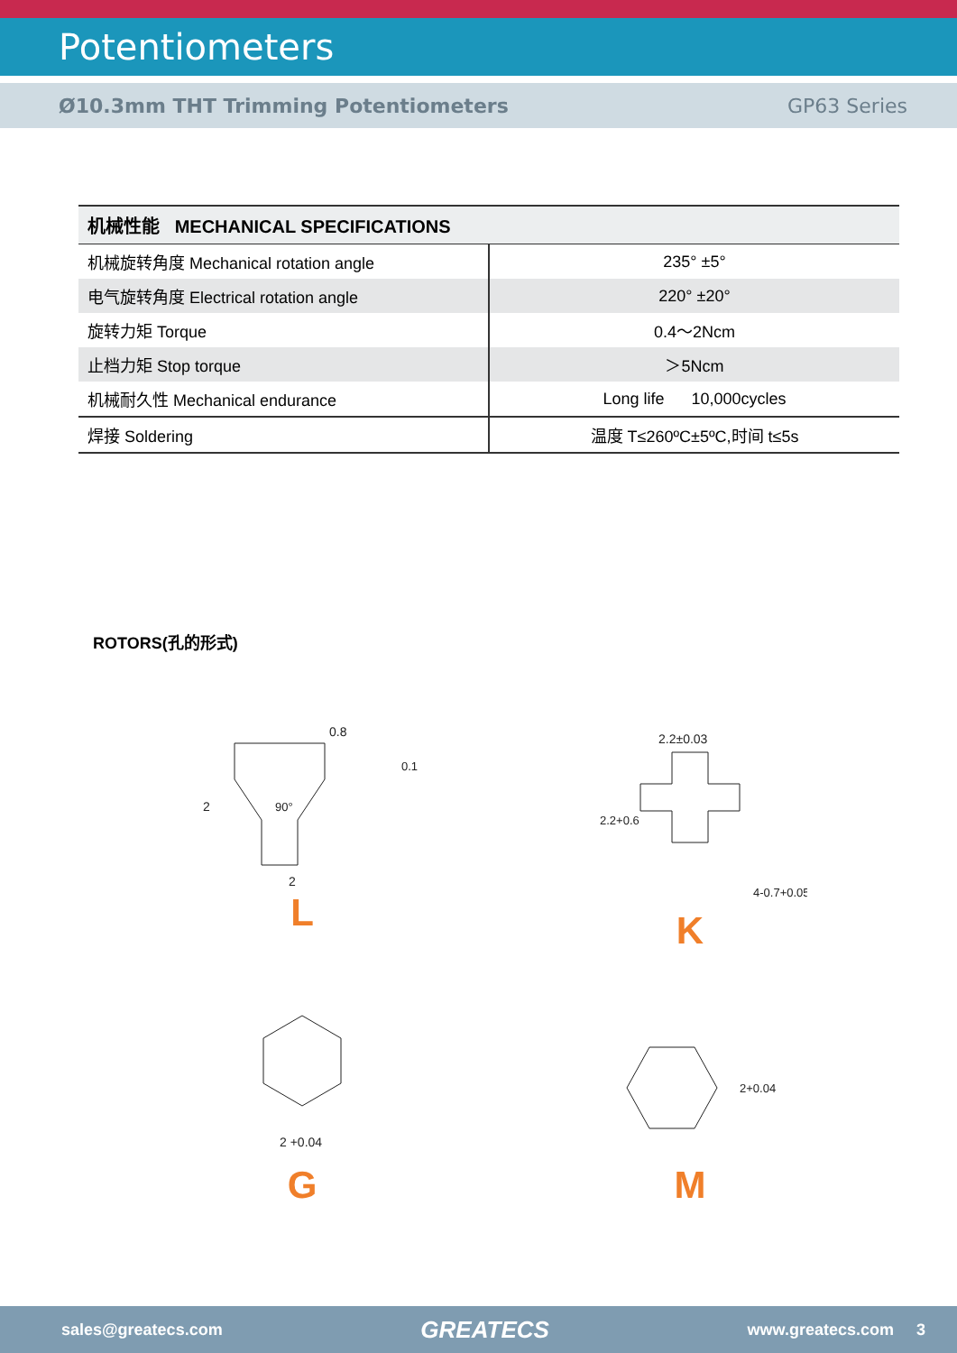Potentiometers
Ø10.3mm THT Trimming Potentiometers GP63 Series
| 机械性能 MECHANICAL SPECIFICATIONS | |
| --- | --- |
| 机械旋转角度 Mechanical rotation angle | 235° ±5° |
| 电气旋转角度 Electrical rotation angle | 220° ±20° |
| 旋转力矩 Torque | 0.4～2Ncm |
| 止档力矩 Stop torque | ＞5Ncm |
| 机械耐久性 Mechanical endurance | Long life 10,000cycles |
| 焊接 Soldering | 温度 T≤260ºC±5ºC,时间 t≤5s |
ROTORS(孔的形式)
0.8
2
2
90°
0.1
L
2.2±0.03
2.2+0.6
4-0.7+0.05
K
2 +0.04
G
2+0.04
M
sales@greatecs.com GREATECS www.greatecs.com 3